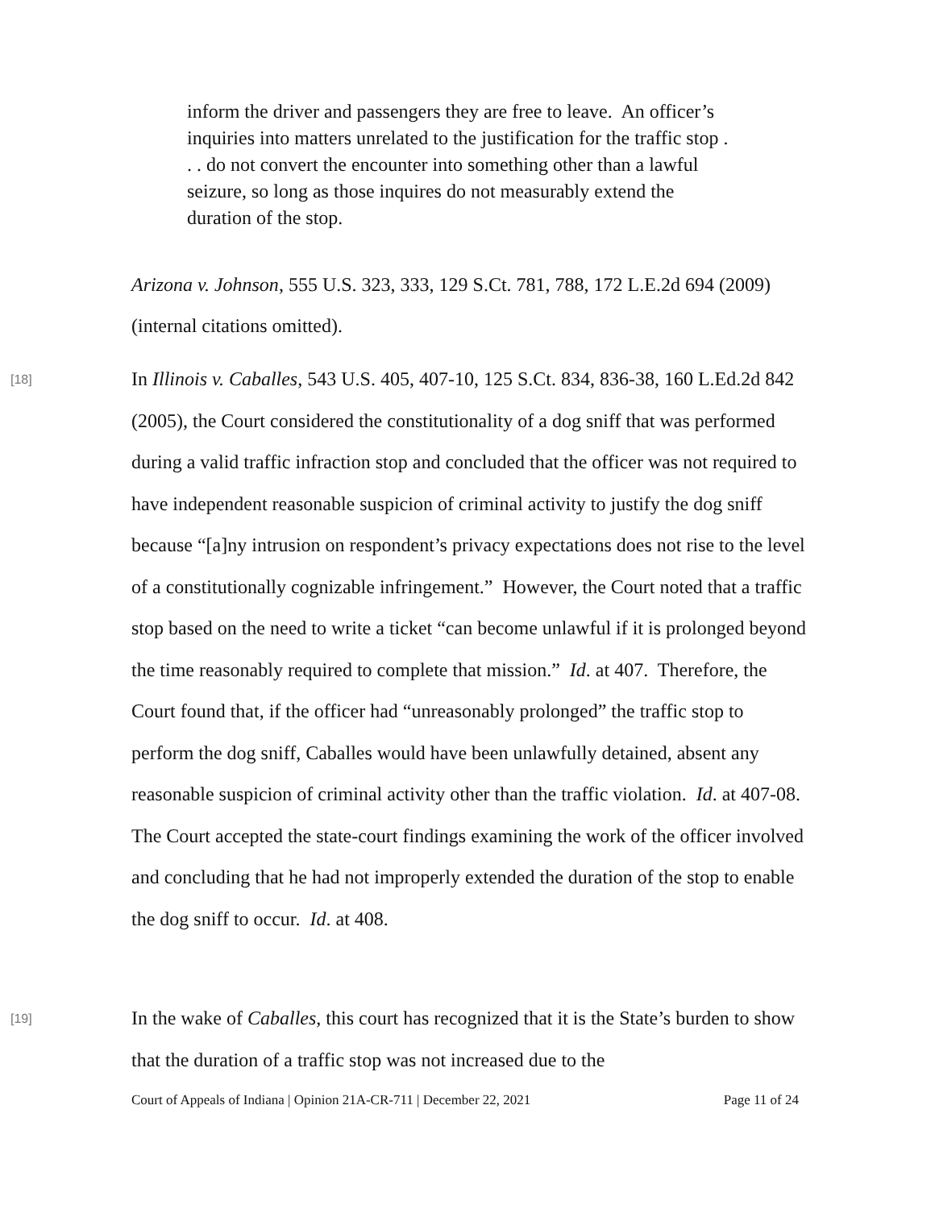inform the driver and passengers they are free to leave. An officer’s inquiries into matters unrelated to the justification for the traffic stop . . . do not convert the encounter into something other than a lawful seizure, so long as those inquires do not measurably extend the duration of the stop.
Arizona v. Johnson, 555 U.S. 323, 333, 129 S.Ct. 781, 788, 172 L.E.2d 694 (2009) (internal citations omitted).
[18]
In Illinois v. Caballes, 543 U.S. 405, 407-10, 125 S.Ct. 834, 836-38, 160 L.Ed.2d 842 (2005), the Court considered the constitutionality of a dog sniff that was performed during a valid traffic infraction stop and concluded that the officer was not required to have independent reasonable suspicion of criminal activity to justify the dog sniff because “[a]ny intrusion on respondent’s privacy expectations does not rise to the level of a constitutionally cognizable infringement.” However, the Court noted that a traffic stop based on the need to write a ticket “can become unlawful if it is prolonged beyond the time reasonably required to complete that mission.” Id. at 407. Therefore, the Court found that, if the officer had “unreasonably prolonged” the traffic stop to perform the dog sniff, Caballes would have been unlawfully detained, absent any reasonable suspicion of criminal activity other than the traffic violation. Id. at 407-08. The Court accepted the state-court findings examining the work of the officer involved and concluding that he had not improperly extended the duration of the stop to enable the dog sniff to occur. Id. at 408.
[19]
In the wake of Caballes, this court has recognized that it is the State’s burden to show that the duration of a traffic stop was not increased due to the
Court of Appeals of Indiana | Opinion 21A-CR-711 | December 22, 2021 Page 11 of 24